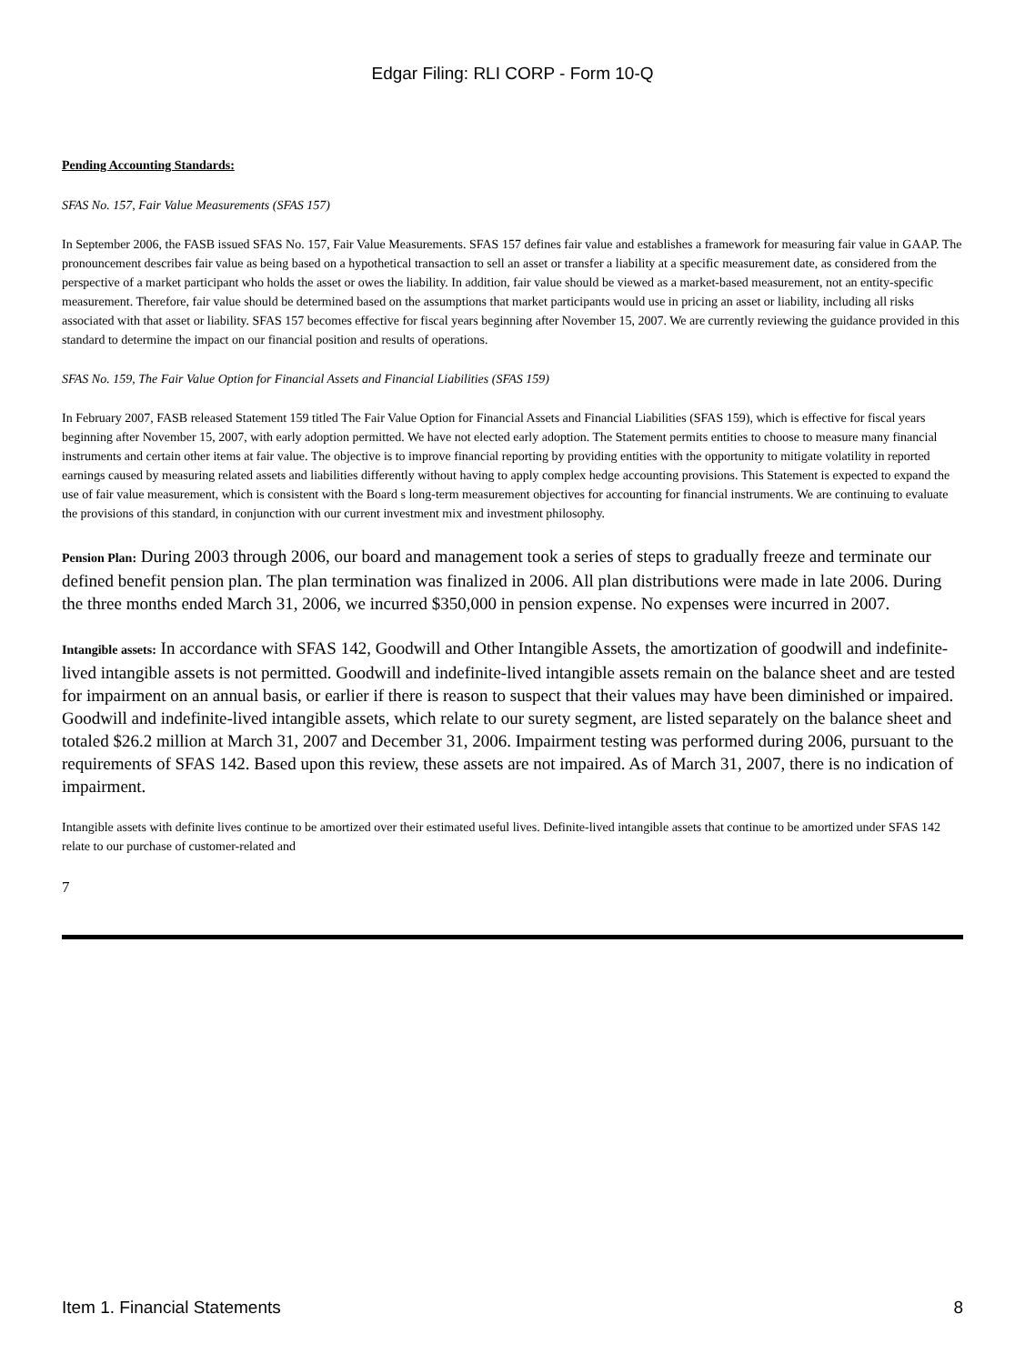Edgar Filing: RLI CORP - Form 10-Q
Pending Accounting Standards:
SFAS No. 157, Fair Value Measurements (SFAS 157)
In September 2006, the FASB issued SFAS No. 157, Fair Value Measurements. SFAS 157 defines fair value and establishes a framework for measuring fair value in GAAP. The pronouncement describes fair value as being based on a hypothetical transaction to sell an asset or transfer a liability at a specific measurement date, as considered from the perspective of a market participant who holds the asset or owes the liability. In addition, fair value should be viewed as a market-based measurement, not an entity-specific measurement. Therefore, fair value should be determined based on the assumptions that market participants would use in pricing an asset or liability, including all risks associated with that asset or liability. SFAS 157 becomes effective for fiscal years beginning after November 15, 2007. We are currently reviewing the guidance provided in this standard to determine the impact on our financial position and results of operations.
SFAS No. 159, The Fair Value Option for Financial Assets and Financial Liabilities (SFAS 159)
In February 2007, FASB released Statement 159 titled The Fair Value Option for Financial Assets and Financial Liabilities (SFAS 159), which is effective for fiscal years beginning after November 15, 2007, with early adoption permitted. We have not elected early adoption. The Statement permits entities to choose to measure many financial instruments and certain other items at fair value. The objective is to improve financial reporting by providing entities with the opportunity to mitigate volatility in reported earnings caused by measuring related assets and liabilities differently without having to apply complex hedge accounting provisions. This Statement is expected to expand the use of fair value measurement, which is consistent with the Board s long-term measurement objectives for accounting for financial instruments. We are continuing to evaluate the provisions of this standard, in conjunction with our current investment mix and investment philosophy.
Pension Plan: During 2003 through 2006, our board and management took a series of steps to gradually freeze and terminate our defined benefit pension plan. The plan termination was finalized in 2006. All plan distributions were made in late 2006. During the three months ended March 31, 2006, we incurred $350,000 in pension expense. No expenses were incurred in 2007.
Intangible assets: In accordance with SFAS 142, Goodwill and Other Intangible Assets, the amortization of goodwill and indefinite-lived intangible assets is not permitted. Goodwill and indefinite-lived intangible assets remain on the balance sheet and are tested for impairment on an annual basis, or earlier if there is reason to suspect that their values may have been diminished or impaired. Goodwill and indefinite-lived intangible assets, which relate to our surety segment, are listed separately on the balance sheet and totaled $26.2 million at March 31, 2007 and December 31, 2006. Impairment testing was performed during 2006, pursuant to the requirements of SFAS 142. Based upon this review, these assets are not impaired. As of March 31, 2007, there is no indication of impairment.
Intangible assets with definite lives continue to be amortized over their estimated useful lives. Definite-lived intangible assets that continue to be amortized under SFAS 142 relate to our purchase of customer-related and
7
Item 1. Financial Statements 8